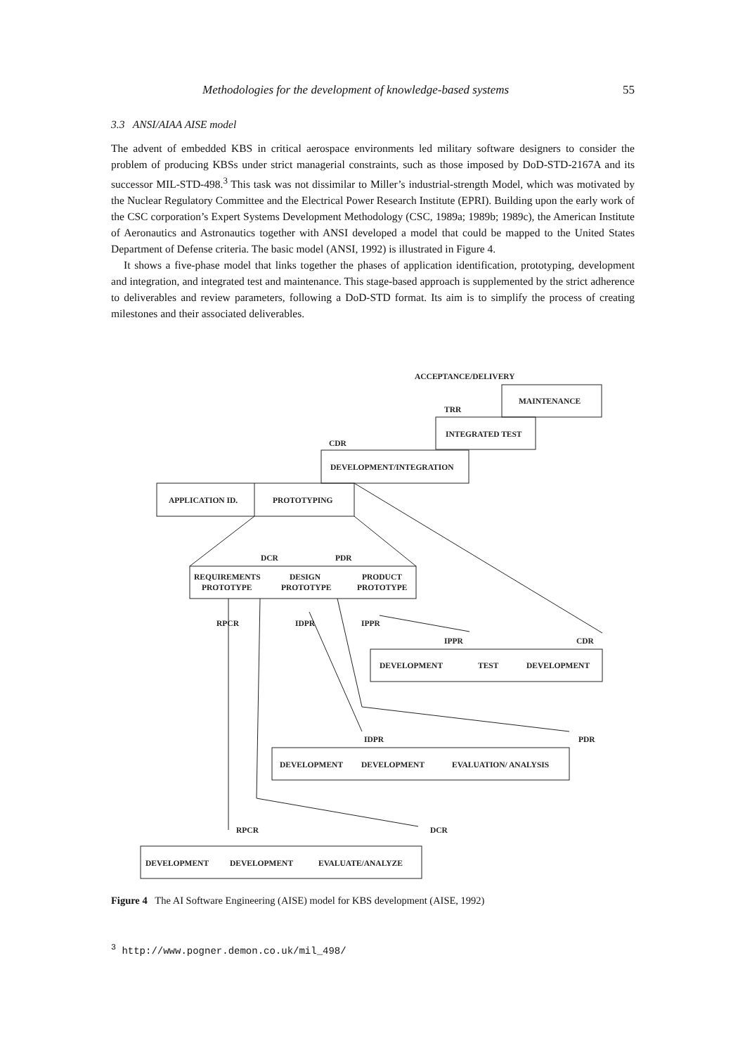Methodologies for the development of knowledge-based systems 55
3.3 ANSI/AIAA AISE model
The advent of embedded KBS in critical aerospace environments led military software designers to consider the problem of producing KBSs under strict managerial constraints, such as those imposed by DoD-STD-2167A and its successor MIL-STD-498.<sup>3</sup> This task was not dissimilar to Miller’s industrial-strength Model, which was motivated by the Nuclear Regulatory Committee and the Electrical Power Research Institute (EPRI). Building upon the early work of the CSC corporation’s Expert Systems Development Methodology (CSC, 1989a; 1989b; 1989c), the American Institute of Aeronautics and Astronautics together with ANSI developed a model that could be mapped to the United States Department of Defense criteria. The basic model (ANSI, 1992) is illustrated in Figure 4.
It shows a five-phase model that links together the phases of application identification, prototyping, development and integration, and integrated test and maintenance. This stage-based approach is supplemented by the strict adherence to deliverables and review parameters, following a DoD-STD format. Its aim is to simplify the process of creating milestones and their associated deliverables.
ACCEPTANCE/DELIVERY
MAINTENANCE
TRR
INTEGRATED TEST
CDR
DEVELOPMENT/INTEGRATION
APPLICATION ID.
PROTOTYPING
DCR
PDR
REQUIREMENTS
PROTOTYPE
DESIGN
PROTOTYPE
PRODUCT
PROTOTYPE
RPCR
IDPR
IPPR
IPPR
CDR
DEVELOPMENT
TEST
DEVELOPMENT
IDPR
PDR
DEVELOPMENT
DEVELOPMENT
EVALUATION/ ANALYSIS
RPCR
DCR
DEVELOPMENT
DEVELOPMENT
EVALUATE/ANALYZE
Figure 4 The AI Software Engineering (AISE) model for KBS development (AISE, 1992)
<sup>3</sup> http://www.pogner.demon.co.uk/mil_498/